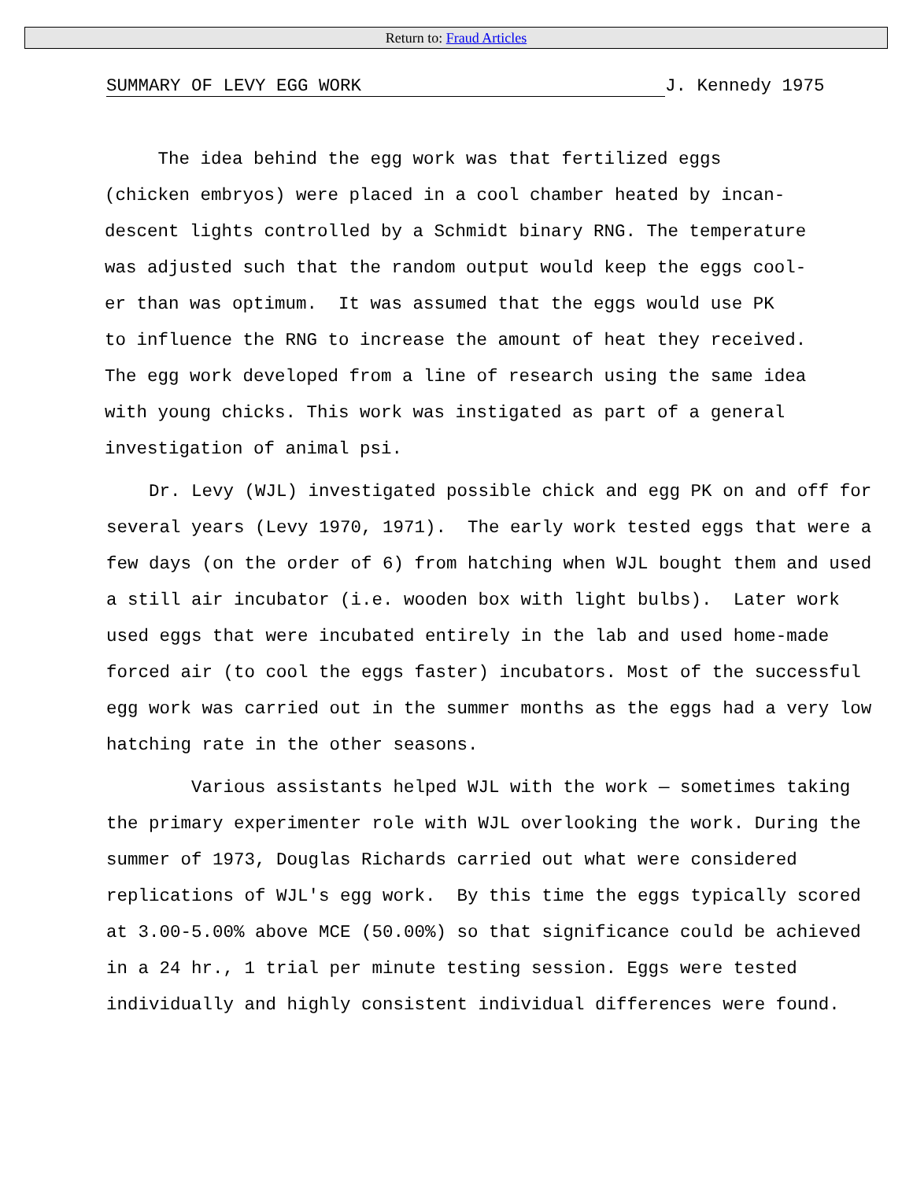Return to: Fraud Articles
SUMMARY OF LEVY EGG WORK J. Kennedy 1975
The idea behind the egg work was that fertilized eggs
(chicken embryos) were placed in a cool chamber heated by incan-
descent lights controlled by a Schmidt binary RNG. The temperature
was adjusted such that the random output would keep the eggs cool-
er than was optimum. It was assumed that the eggs would use PK
to influence the RNG to increase the amount of heat they received.
The egg work developed from a line of research using the same idea
with young chicks. This work was instigated as part of a general
investigation of animal psi.
Dr. Levy (WJL) investigated possible chick and egg PK on and off for
several years (Levy 1970, 1971). The early work tested eggs that were a
few days (on the order of 6) from hatching when WJL bought them and used
a still air incubator (i.e. wooden box with light bulbs). Later work
used eggs that were incubated entirely in the lab and used home-made
forced air (to cool the eggs faster) incubators. Most of the successful
egg work was carried out in the summer months as the eggs had a very low
hatching rate in the other seasons.
Various assistants helped WJL with the work — sometimes taking
the primary experimenter role with WJL overlooking the work. During the
summer of 1973, Douglas Richards carried out what were considered
replications of WJL's egg work. By this time the eggs typically scored
at 3.00-5.00% above MCE (50.00%) so that significance could be achieved
in a 24 hr., 1 trial per minute testing session. Eggs were tested
individually and highly consistent individual differences were found.